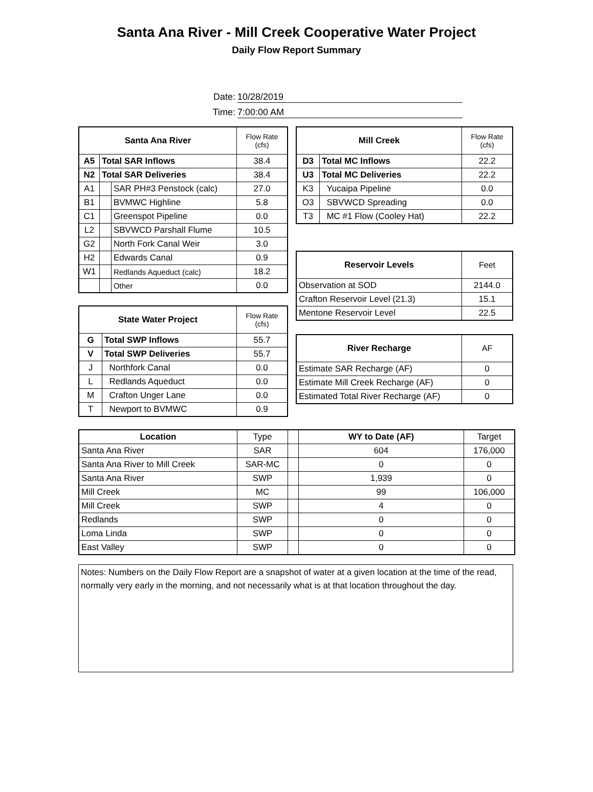Santa Ana River - Mill Creek Cooperative Water Project
Daily Flow Report Summary
Date: 10/28/2019
Time: 7:00:00 AM
| Santa Ana River | | | Flow Rate (cfs) |
| --- | --- | --- | --- |
| A5 | Total SAR Inflows | | 38.4 |
| N2 | Total SAR Deliveries | | 38.4 |
| A1 | | SAR PH#3 Penstock (calc) | 27.0 |
| B1 | | BVMWC Highline | 5.8 |
| C1 | | Greenspot Pipeline | 0.0 |
| L2 | | SBVWCD Parshall Flume | 10.5 |
| G2 | | North Fork Canal Weir | 3.0 |
| H2 | | Edwards Canal | 0.9 |
| W1 | | Redlands Aqueduct (calc) | 18.2 |
| | | Other | 0.0 |
| State Water Project | | Flow Rate (cfs) |
| --- | --- | --- |
| G | Total SWP Inflows | 55.7 |
| V | Total SWP Deliveries | 55.7 |
| J | Northfork Canal | 0.0 |
| L | Redlands Aqueduct | 0.0 |
| M | Crafton Unger Lane | 0.0 |
| T | Newport to BVMWC | 0.9 |
| Mill Creek | | Flow Rate (cfs) |
| --- | --- | --- |
| D3 | Total MC Inflows | 22.2 |
| U3 | Total MC Deliveries | 22.2 |
| K3 | Yucaipa Pipeline | 0.0 |
| O3 | SBVWCD Spreading | 0.0 |
| T3 | MC #1 Flow (Cooley Hat) | 22.2 |
| Reservoir Levels | Feet |
| --- | --- |
| Observation at SOD | 2144.0 |
| Crafton Reservoir Level (21.3) | 15.1 |
| Mentone Reservoir Level | 22.5 |
| River Recharge | AF |
| --- | --- |
| Estimate SAR Recharge (AF) | 0 |
| Estimate Mill Creek Recharge (AF) | 0 |
| Estimated Total River Recharge (AF) | 0 |
| Location | Type | | WY to Date (AF) | Target |
| Santa Ana River | SAR | | 604 | 176,000 |
| Santa Ana River to Mill Creek | SAR-MC | | 0 | 0 |
| Santa Ana River | SWP | | 1,939 | 0 |
| Mill Creek | MC | | 99 | 106,000 |
| Mill Creek | SWP | | 4 | 0 |
| Redlands | SWP | | 0 | 0 |
| Loma Linda | SWP | | 0 | 0 |
| East Valley | SWP | | 0 | 0 |
Notes: Numbers on the Daily Flow Report are a snapshot of water at a given location at the time of the read, normally very early in the morning, and not necessarily what is at that location throughout the day.